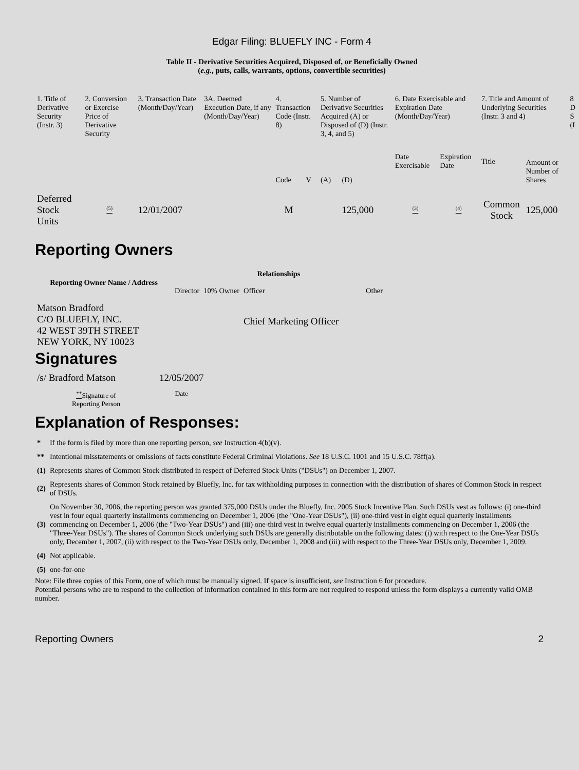Edgar Filing: BLUEFLY INC - Form 4
Table II - Derivative Securities Acquired, Disposed of, or Beneficially Owned
(e.g., puts, calls, warrants, options, convertible securities)
| 1. Title of Derivative Security (Instr. 3) | 2. Conversion or Exercise Price of Derivative Security | 3. Transaction Date (Month/Day/Year) | 3A. Deemed Execution Date, if any (Month/Day/Year) | 4. Transaction Code (Instr. 8) | | 5. Number of Derivative Securities Acquired (A) or Disposed of (D) (Instr. 3, 4, and 5) | | 6. Date Exercisable and Expiration Date (Month/Day/Year) | | 7. Title and Amount of Underlying Securities (Instr. 3 and 4) | | 8 D S (I |
| --- | --- | --- | --- | --- | --- | --- | --- | --- | --- | --- | --- | --- |
| | | | | Code | V | (A) | (D) | Date Exercisable | Expiration Date | Title | Amount or Number of Shares | |
| Deferred Stock Units | <sup>(5)</sup> | 12/01/2007 | | M | | | 125,000 | <sup>(3)</sup> | <sup>(4)</sup> | Common Stock | 125,000 | |
Reporting Owners
| Reporting Owner Name / Address | Relationships | | | |
| --- | --- | --- | --- | --- |
| | Director | 10% Owner | Officer | Other |
| Matson Bradford C/O BLUEFLY, INC. 42 WEST 39TH STREET NEW YORK, NY 10023 | | | Chief Marketing Officer | |
Signatures
| /s/ Bradford Matson | 12/05/2007 |
| <sup>**</sup> Signature of Reporting Person | Date |
Explanation of Responses:
| * | If the form is filed by more than one reporting person, see Instruction 4(b)(v). |
| ** | Intentional misstatements or omissions of facts constitute Federal Criminal Violations. See 18 U.S.C. 1001 and 15 U.S.C. 78ff(a). |
| (1) | Represents shares of Common Stock distributed in respect of Deferred Stock Units ("DSUs") on December 1, 2007. |
| (2) | Represents shares of Common Stock retained by Bluefly, Inc. for tax withholding purposes in connection with the distribution of shares of Common Stock in respect of DSUs. |
| (3) | On November 30, 2006, the reporting person was granted 375,000 DSUs under the Bluefly, Inc. 2005 Stock Incentive Plan. Such DSUs vest as follows: (i) one-third vest in four equal quarterly installments commencing on December 1, 2006 (the "One-Year DSUs"), (ii) one-third vest in eight equal quarterly installments commencing on December 1, 2006 (the "Two-Year DSUs") and (iii) one-third vest in twelve equal quarterly installments commencing on December 1, 2006 (the "Three-Year DSUs"). The shares of Common Stock underlying such DSUs are generally distributable on the following dates: (i) with respect to the One-Year DSUs only, December 1, 2007, (ii) with respect to the Two-Year DSUs only, December 1, 2008 and (iii) with respect to the Three-Year DSUs only, December 1, 2009. |
| (4) | Not applicable. |
| (5) | one-for-one |
Note: File three copies of this Form, one of which must be manually signed. If space is insufficient, see Instruction 6 for procedure.
Potential persons who are to respond to the collection of information contained in this form are not required to respond unless the form displays a currently valid OMB number.
Reporting Owners 2